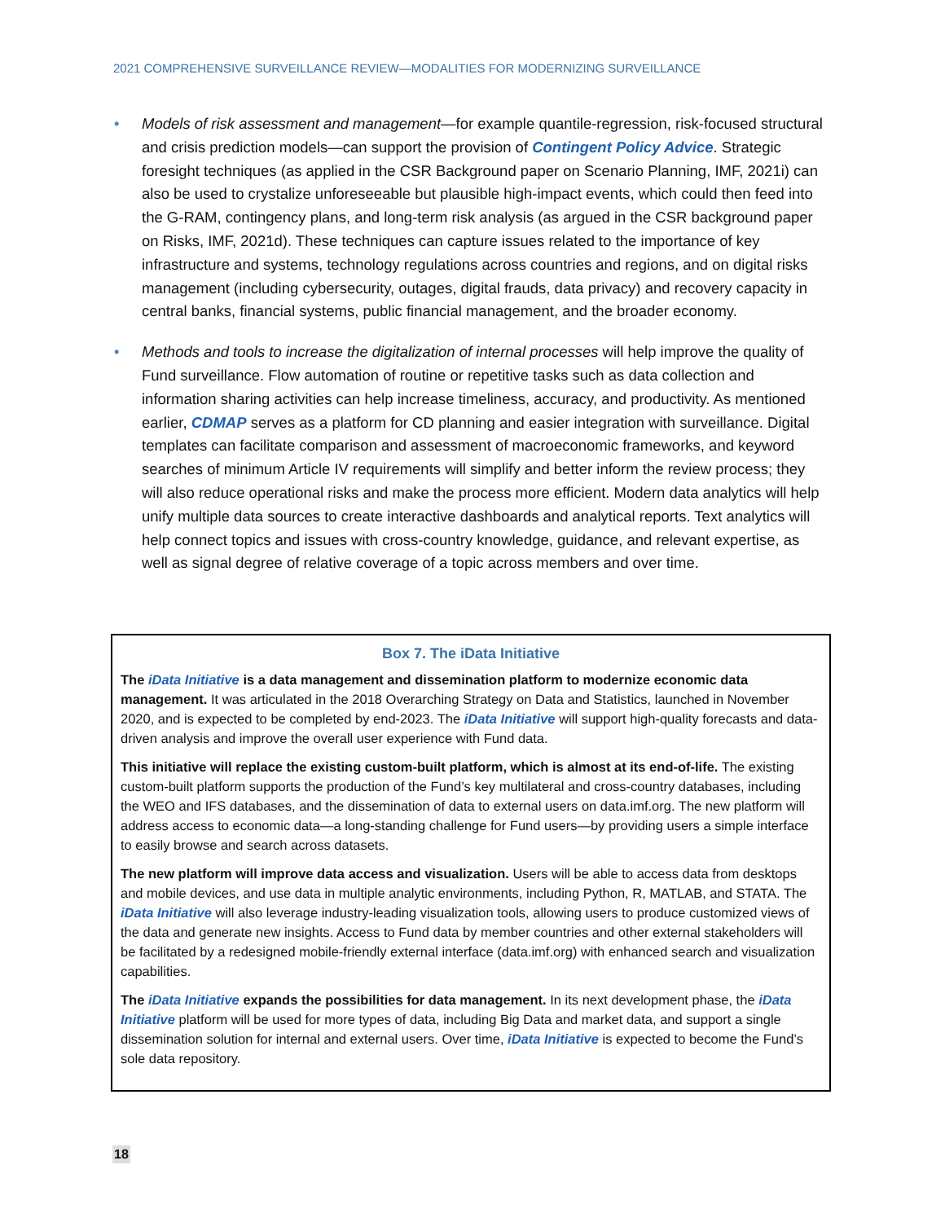2021 COMPREHENSIVE SURVEILLANCE REVIEW—MODALITIES FOR MODERNIZING SURVEILLANCE
• Models of risk assessment and management—for example quantile-regression, risk-focused structural and crisis prediction models—can support the provision of Contingent Policy Advice. Strategic foresight techniques (as applied in the CSR Background paper on Scenario Planning, IMF, 2021i) can also be used to crystalize unforeseeable but plausible high-impact events, which could then feed into the G-RAM, contingency plans, and long-term risk analysis (as argued in the CSR background paper on Risks, IMF, 2021d). These techniques can capture issues related to the importance of key infrastructure and systems, technology regulations across countries and regions, and on digital risks management (including cybersecurity, outages, digital frauds, data privacy) and recovery capacity in central banks, financial systems, public financial management, and the broader economy.
• Methods and tools to increase the digitalization of internal processes will help improve the quality of Fund surveillance. Flow automation of routine or repetitive tasks such as data collection and information sharing activities can help increase timeliness, accuracy, and productivity. As mentioned earlier, CDMAP serves as a platform for CD planning and easier integration with surveillance. Digital templates can facilitate comparison and assessment of macroeconomic frameworks, and keyword searches of minimum Article IV requirements will simplify and better inform the review process; they will also reduce operational risks and make the process more efficient. Modern data analytics will help unify multiple data sources to create interactive dashboards and analytical reports. Text analytics will help connect topics and issues with cross-country knowledge, guidance, and relevant expertise, as well as signal degree of relative coverage of a topic across members and over time.
Box 7. The iData Initiative
The iData Initiative is a data management and dissemination platform to modernize economic data management. It was articulated in the 2018 Overarching Strategy on Data and Statistics, launched in November 2020, and is expected to be completed by end-2023. The iData Initiative will support high-quality forecasts and data-driven analysis and improve the overall user experience with Fund data.
This initiative will replace the existing custom-built platform, which is almost at its end-of-life. The existing custom-built platform supports the production of the Fund’s key multilateral and cross-country databases, including the WEO and IFS databases, and the dissemination of data to external users on data.imf.org. The new platform will address access to economic data—a long-standing challenge for Fund users—by providing users a simple interface to easily browse and search across datasets.
The new platform will improve data access and visualization. Users will be able to access data from desktops and mobile devices, and use data in multiple analytic environments, including Python, R, MATLAB, and STATA. The iData Initiative will also leverage industry-leading visualization tools, allowing users to produce customized views of the data and generate new insights. Access to Fund data by member countries and other external stakeholders will be facilitated by a redesigned mobile-friendly external interface (data.imf.org) with enhanced search and visualization capabilities.
The iData Initiative expands the possibilities for data management. In its next development phase, the iData Initiative platform will be used for more types of data, including Big Data and market data, and support a single dissemination solution for internal and external users. Over time, iData Initiative is expected to become the Fund’s sole data repository.
18